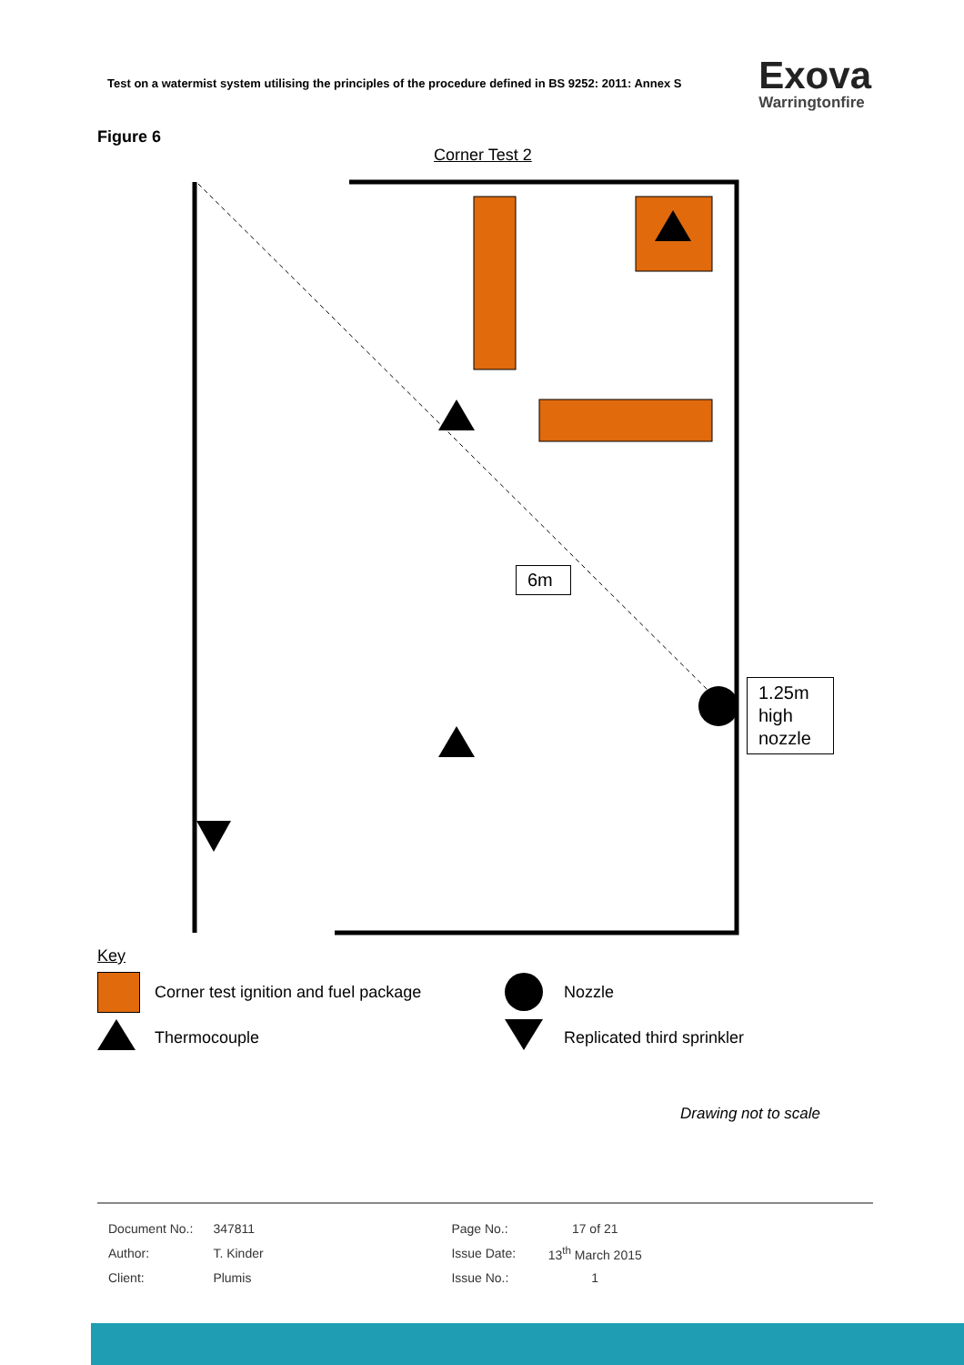Test on a watermist system utilising the principles of the procedure defined in BS 9252: 2011: Annex S
Exova
Warringtonfire
Figure 6
Corner Test 2
6m
1.25m high nozzle
Key
| | Corner test ignition and fuel package | | Nozzle |
| | Thermocouple | | Replicated third sprinkler |
Drawing not to scale
| Document No.: | 347811 | Page No.: | 17 of 21 |
| Author: | T. Kinder | Issue Date: | 13<sup>th</sup> March 2015 |
| Client: | Plumis | Issue No.: | 1 |